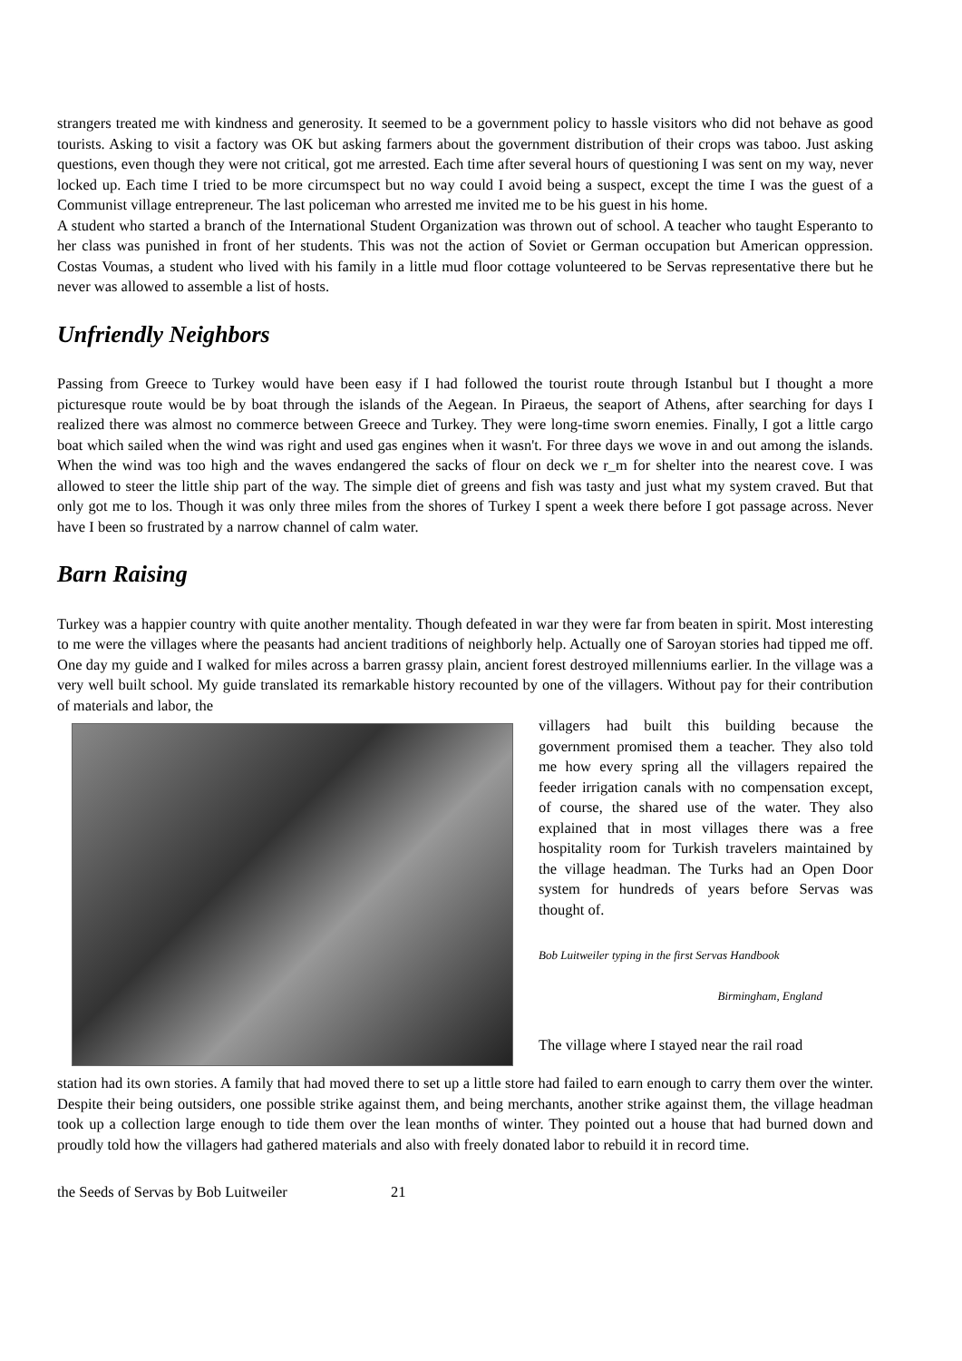strangers treated me with kindness and generosity. It seemed to be a government policy to hassle visitors who did not behave as good tourists. Asking to visit a factory was OK but asking farmers about the government distribution of their crops was taboo. Just asking questions, even though they were not critical, got me arrested. Each time after several hours of questioning I was sent on my way, never locked up. Each time I tried to be more circumspect but no way could I avoid being a suspect, except the time I was the guest of a Communist village entrepreneur. The last policeman who arrested me invited me to be his guest in his home.
A student who started a branch of the International Student Organization was thrown out of school. A teacher who taught Esperanto to her class was punished in front of her students. This was not the action of Soviet or German occupation but American oppression. Costas Voumas, a student who lived with his family in a little mud floor cottage volunteered to be Servas representative there but he never was allowed to assemble a list of hosts.
Unfriendly Neighbors
Passing from Greece to Turkey would have been easy if I had followed the tourist route through Istanbul but I thought a more picturesque route would be by boat through the islands of the Aegean. In Piraeus, the seaport of Athens, after searching for days I realized there was almost no commerce between Greece and Turkey. They were long-time sworn enemies. Finally, I got a little cargo boat which sailed when the wind was right and used gas engines when it wasn't. For three days we wove in and out among the islands. When the wind was too high and the waves endangered the sacks of flour on deck we r_m for shelter into the nearest cove. I was allowed to steer the little ship part of the way. The simple diet of greens and fish was tasty and just what my system craved. But that only got me to los. Though it was only three miles from the shores of Turkey I spent a week there before I got passage across. Never have I been so frustrated by a narrow channel of calm water.
Barn Raising
Turkey was a happier country with quite another mentality. Though defeated in war they were far from beaten in spirit. Most interesting to me were the villages where the peasants had ancient traditions of neighborly help. Actually one of Saroyan stories had tipped me off. One day my guide and I walked for miles across a barren grassy plain, ancient forest destroyed millenniums earlier. In the village was a very well built school. My guide translated its remarkable history recounted by one of the villagers. Without pay for their contribution of materials and labor, the
villagers had built this building because the government promised them a teacher. They also told me how every spring all the villagers repaired the feeder irrigation canals with no compensation except, of course, the shared use of the water. They also explained that in most villages there was a free hospitality room for Turkish travelers maintained by the village headman. The Turks had an Open Door system for hundreds of years before Servas was thought of.
Bob Luitweiler typing in the first Servas Handbook
Birmingham, England
The village where I stayed near the rail road
station had its own stories. A family that had moved there to set up a little store had failed to earn enough to carry them over the winter. Despite their being outsiders, one possible strike against them, and being merchants, another strike against them, the village headman took up a collection large enough to tide them over the lean months of winter. They pointed out a house that had burned down and proudly told how the villagers had gathered materials and also with freely donated labor to rebuild it in record time.
the Seeds of Servas by Bob Luitweiler 21